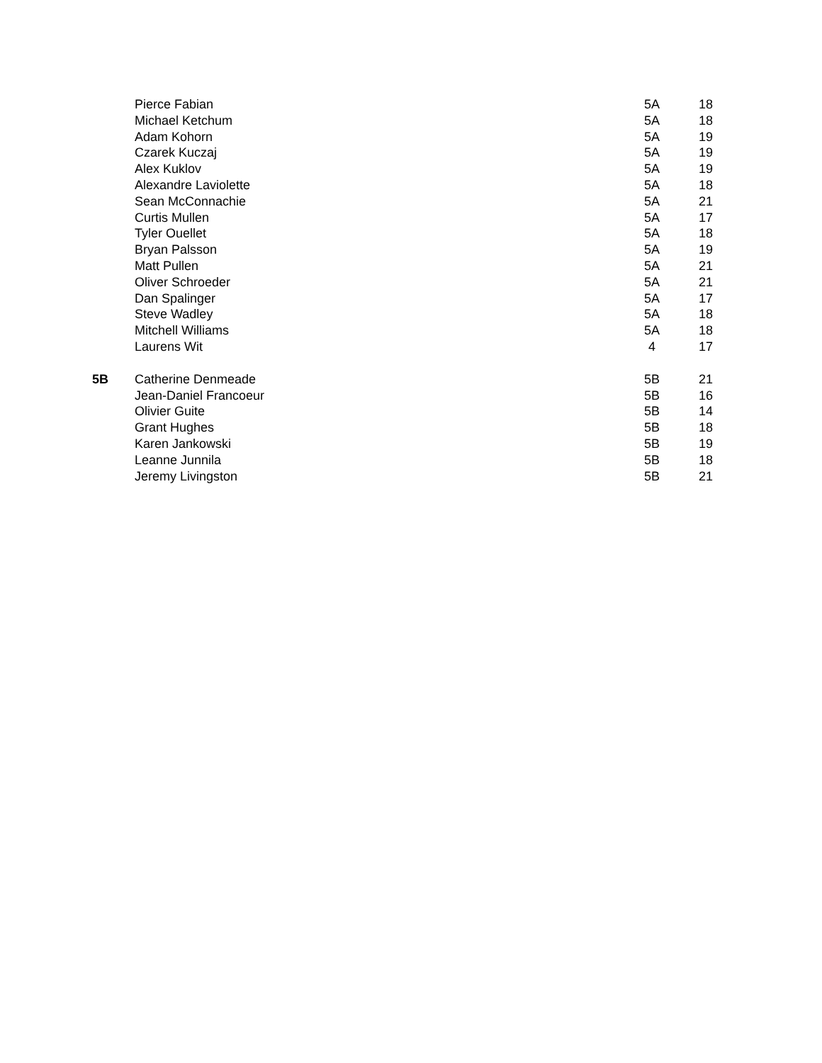| | Pierce Fabian | 5A | 18 |
| | Michael Ketchum | 5A | 18 |
| | Adam Kohorn | 5A | 19 |
| | Czarek Kuczaj | 5A | 19 |
| | Alex Kuklov | 5A | 19 |
| | Alexandre Laviolette | 5A | 18 |
| | Sean McConnachie | 5A | 21 |
| | Curtis Mullen | 5A | 17 |
| | Tyler Ouellet | 5A | 18 |
| | Bryan Palsson | 5A | 19 |
| | Matt Pullen | 5A | 21 |
| | Oliver Schroeder | 5A | 21 |
| | Dan Spalinger | 5A | 17 |
| | Steve Wadley | 5A | 18 |
| | Mitchell Williams | 5A | 18 |
| | Laurens Wit | 4 | 17 |
| 5B | Catherine Denmeade | 5B | 21 |
| | Jean-Daniel Francoeur | 5B | 16 |
| | Olivier Guite | 5B | 14 |
| | Grant Hughes | 5B | 18 |
| | Karen Jankowski | 5B | 19 |
| | Leanne Junnila | 5B | 18 |
| | Jeremy Livingston | 5B | 21 |